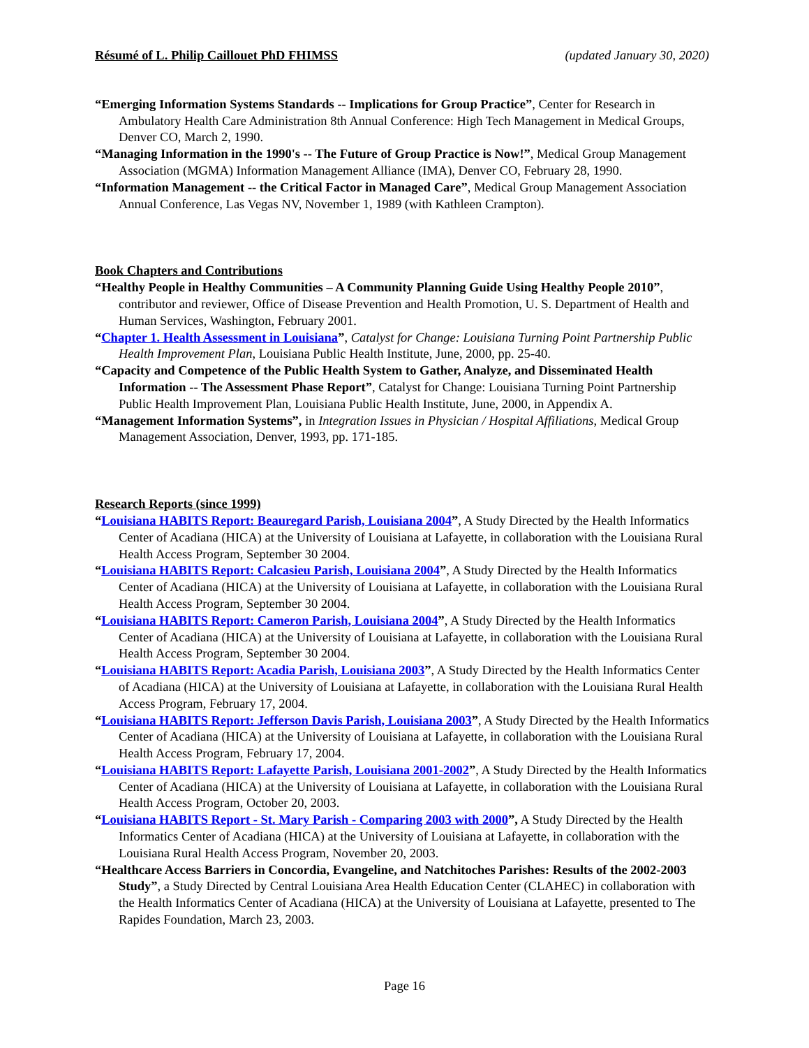Résumé of L. Philip Caillouet PhD FHIMSS (updated January 30, 2020)
“Emerging Information Systems Standards -- Implications for Group Practice”, Center for Research in Ambulatory Health Care Administration 8th Annual Conference: High Tech Management in Medical Groups, Denver CO, March 2, 1990.
“Managing Information in the 1990's -- The Future of Group Practice is Now!”, Medical Group Management Association (MGMA) Information Management Alliance (IMA), Denver CO, February 28, 1990.
“Information Management -- the Critical Factor in Managed Care”, Medical Group Management Association Annual Conference, Las Vegas NV, November 1, 1989 (with Kathleen Crampton).
Book Chapters and Contributions
“Healthy People in Healthy Communities – A Community Planning Guide Using Healthy People 2010”, contributor and reviewer, Office of Disease Prevention and Health Promotion, U. S. Department of Health and Human Services, Washington, February 2001.
“Chapter 1. Health Assessment in Louisiana”, Catalyst for Change: Louisiana Turning Point Partnership Public Health Improvement Plan, Louisiana Public Health Institute, June, 2000, pp. 25-40.
“Capacity and Competence of the Public Health System to Gather, Analyze, and Disseminated Health Information -- The Assessment Phase Report”, Catalyst for Change: Louisiana Turning Point Partnership Public Health Improvement Plan, Louisiana Public Health Institute, June, 2000, in Appendix A.
“Management Information Systems”, in Integration Issues in Physician / Hospital Affiliations, Medical Group Management Association, Denver, 1993, pp. 171-185.
Research Reports (since 1999)
“Louisiana HABITS Report: Beauregard Parish, Louisiana 2004”, A Study Directed by the Health Informatics Center of Acadiana (HICA) at the University of Louisiana at Lafayette, in collaboration with the Louisiana Rural Health Access Program, September 30 2004.
“Louisiana HABITS Report: Calcasieu Parish, Louisiana 2004”, A Study Directed by the Health Informatics Center of Acadiana (HICA) at the University of Louisiana at Lafayette, in collaboration with the Louisiana Rural Health Access Program, September 30 2004.
“Louisiana HABITS Report: Cameron Parish, Louisiana 2004”, A Study Directed by the Health Informatics Center of Acadiana (HICA) at the University of Louisiana at Lafayette, in collaboration with the Louisiana Rural Health Access Program, September 30 2004.
“Louisiana HABITS Report: Acadia Parish, Louisiana 2003”, A Study Directed by the Health Informatics Center of Acadiana (HICA) at the University of Louisiana at Lafayette, in collaboration with the Louisiana Rural Health Access Program, February 17, 2004.
“Louisiana HABITS Report: Jefferson Davis Parish, Louisiana 2003”, A Study Directed by the Health Informatics Center of Acadiana (HICA) at the University of Louisiana at Lafayette, in collaboration with the Louisiana Rural Health Access Program, February 17, 2004.
“Louisiana HABITS Report: Lafayette Parish, Louisiana 2001-2002”, A Study Directed by the Health Informatics Center of Acadiana (HICA) at the University of Louisiana at Lafayette, in collaboration with the Louisiana Rural Health Access Program, October 20, 2003.
“Louisiana HABITS Report - St. Mary Parish - Comparing 2003 with 2000”, A Study Directed by the Health Informatics Center of Acadiana (HICA) at the University of Louisiana at Lafayette, in collaboration with the Louisiana Rural Health Access Program, November 20, 2003.
“Healthcare Access Barriers in Concordia, Evangeline, and Natchitoches Parishes: Results of the 2002-2003 Study”, a Study Directed by Central Louisiana Area Health Education Center (CLAHEC) in collaboration with the Health Informatics Center of Acadiana (HICA) at the University of Louisiana at Lafayette, presented to The Rapides Foundation, March 23, 2003.
Page 16